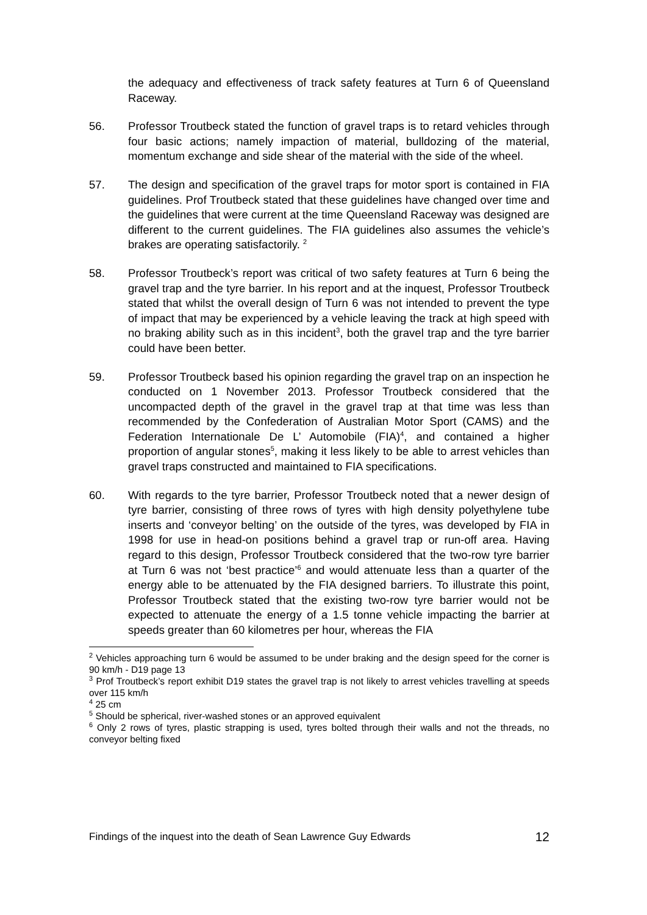the adequacy and effectiveness of track safety features at Turn 6 of Queensland Raceway.
56. Professor Troutbeck stated the function of gravel traps is to retard vehicles through four basic actions; namely impaction of material, bulldozing of the material, momentum exchange and side shear of the material with the side of the wheel.
57. The design and specification of the gravel traps for motor sport is contained in FIA guidelines. Prof Troutbeck stated that these guidelines have changed over time and the guidelines that were current at the time Queensland Raceway was designed are different to the current guidelines. The FIA guidelines also assumes the vehicle’s brakes are operating satisfactorily. <sup>2</sup>
58. Professor Troutbeck’s report was critical of two safety features at Turn 6 being the gravel trap and the tyre barrier. In his report and at the inquest, Professor Troutbeck stated that whilst the overall design of Turn 6 was not intended to prevent the type of impact that may be experienced by a vehicle leaving the track at high speed with no braking ability such as in this incident<sup>3</sup>, both the gravel trap and the tyre barrier could have been better.
59. Professor Troutbeck based his opinion regarding the gravel trap on an inspection he conducted on 1 November 2013. Professor Troutbeck considered that the uncompacted depth of the gravel in the gravel trap at that time was less than recommended by the Confederation of Australian Motor Sport (CAMS) and the Federation Internationale De L’ Automobile (FIA)<sup>4</sup>, and contained a higher proportion of angular stones<sup>5</sup>, making it less likely to be able to arrest vehicles than gravel traps constructed and maintained to FIA specifications.
60. With regards to the tyre barrier, Professor Troutbeck noted that a newer design of tyre barrier, consisting of three rows of tyres with high density polyethylene tube inserts and ‘conveyor belting’ on the outside of the tyres, was developed by FIA in 1998 for use in head-on positions behind a gravel trap or run-off area. Having regard to this design, Professor Troutbeck considered that the two-row tyre barrier at Turn 6 was not ‘best practice’<sup>6</sup> and would attenuate less than a quarter of the energy able to be attenuated by the FIA designed barriers. To illustrate this point, Professor Troutbeck stated that the existing two-row tyre barrier would not be expected to attenuate the energy of a 1.5 tonne vehicle impacting the barrier at speeds greater than 60 kilometres per hour, whereas the FIA
<sup>2</sup> Vehicles approaching turn 6 would be assumed to be under braking and the design speed for the corner is 90 km/h - D19 page 13
<sup>3</sup> Prof Troutbeck’s report exhibit D19 states the gravel trap is not likely to arrest vehicles travelling at speeds over 115 km/h
<sup>4</sup> 25 cm
<sup>5</sup> Should be spherical, river-washed stones or an approved equivalent
<sup>6</sup> Only 2 rows of tyres, plastic strapping is used, tyres bolted through their walls and not the threads, no conveyor belting fixed
Findings of the inquest into the death of Sean Lawrence Guy Edwards 12